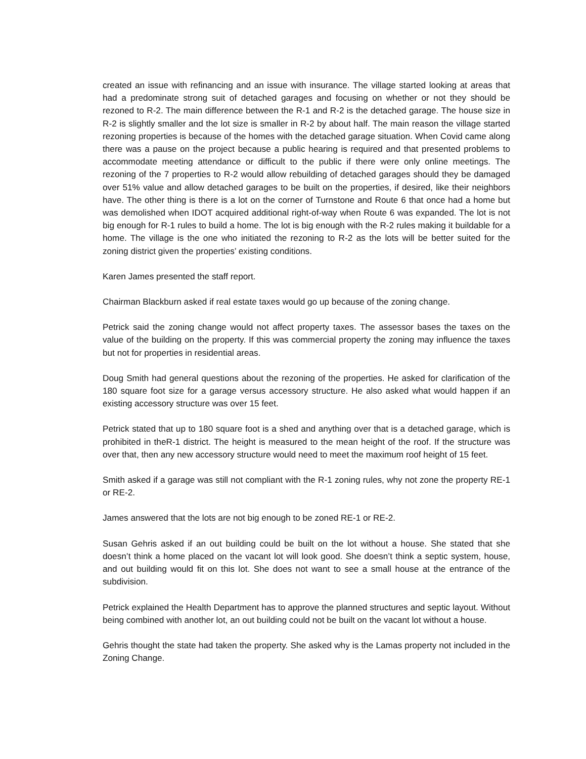created an issue with refinancing and an issue with insurance. The village started looking at areas that had a predominate strong suit of detached garages and focusing on whether or not they should be rezoned to R-2. The main difference between the R-1 and R-2 is the detached garage. The house size in R-2 is slightly smaller and the lot size is smaller in R-2 by about half. The main reason the village started rezoning properties is because of the homes with the detached garage situation. When Covid came along there was a pause on the project because a public hearing is required and that presented problems to accommodate meeting attendance or difficult to the public if there were only online meetings. The rezoning of the 7 properties to R-2 would allow rebuilding of detached garages should they be damaged over 51% value and allow detached garages to be built on the properties, if desired, like their neighbors have. The other thing is there is a lot on the corner of Turnstone and Route 6 that once had a home but was demolished when IDOT acquired additional right-of-way when Route 6 was expanded. The lot is not big enough for R-1 rules to build a home. The lot is big enough with the R-2 rules making it buildable for a home. The village is the one who initiated the rezoning to R-2 as the lots will be better suited for the zoning district given the properties’ existing conditions.
Karen James presented the staff report.
Chairman Blackburn asked if real estate taxes would go up because of the zoning change.
Petrick said the zoning change would not affect property taxes. The assessor bases the taxes on the value of the building on the property. If this was commercial property the zoning may influence the taxes but not for properties in residential areas.
Doug Smith had general questions about the rezoning of the properties. He asked for clarification of the 180 square foot size for a garage versus accessory structure. He also asked what would happen if an existing accessory structure was over 15 feet.
Petrick stated that up to 180 square foot is a shed and anything over that is a detached garage, which is prohibited in theR-1 district. The height is measured to the mean height of the roof. If the structure was over that, then any new accessory structure would need to meet the maximum roof height of 15 feet.
Smith asked if a garage was still not compliant with the R-1 zoning rules, why not zone the property RE-1 or RE-2.
James answered that the lots are not big enough to be zoned RE-1 or RE-2.
Susan Gehris asked if an out building could be built on the lot without a house. She stated that she doesn’t think a home placed on the vacant lot will look good. She doesn’t think a septic system, house, and out building would fit on this lot. She does not want to see a small house at the entrance of the subdivision.
Petrick explained the Health Department has to approve the planned structures and septic layout. Without being combined with another lot, an out building could not be built on the vacant lot without a house.
Gehris thought the state had taken the property. She asked why is the Lamas property not included in the Zoning Change.